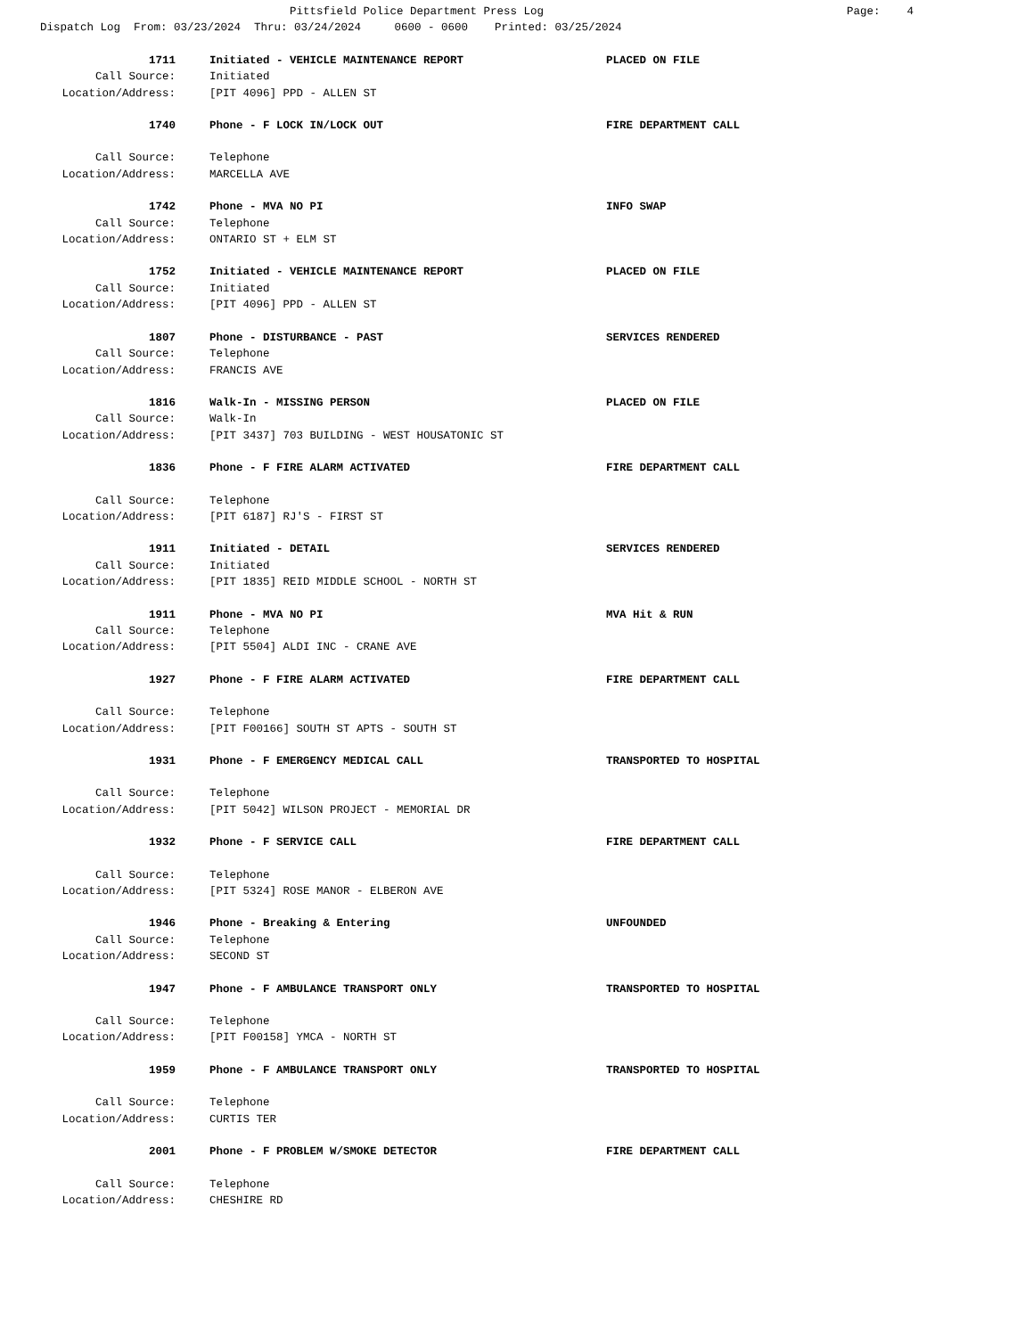Pittsfield Police Department Press Log Page: 4
Dispatch Log From: 03/23/2024 Thru: 03/24/2024 0600 - 0600 Printed: 03/25/2024
1711 Initiated - VEHICLE MAINTENANCE REPORT PLACED ON FILE
Call Source: Initiated
Location/Address: [PIT 4096] PPD - ALLEN ST
1740 Phone - F LOCK IN/LOCK OUT FIRE DEPARTMENT CALL
Call Source: Telephone
Location/Address: MARCELLA AVE
1742 Phone - MVA NO PI INFO SWAP
Call Source: Telephone
Location/Address: ONTARIO ST + ELM ST
1752 Initiated - VEHICLE MAINTENANCE REPORT PLACED ON FILE
Call Source: Initiated
Location/Address: [PIT 4096] PPD - ALLEN ST
1807 Phone - DISTURBANCE - PAST SERVICES RENDERED
Call Source: Telephone
Location/Address: FRANCIS AVE
1816 Walk-In - MISSING PERSON PLACED ON FILE
Call Source: Walk-In
Location/Address: [PIT 3437] 703 BUILDING - WEST HOUSATONIC ST
1836 Phone - F FIRE ALARM ACTIVATED FIRE DEPARTMENT CALL
Call Source: Telephone
Location/Address: [PIT 6187] RJ'S - FIRST ST
1911 Initiated - DETAIL SERVICES RENDERED
Call Source: Initiated
Location/Address: [PIT 1835] REID MIDDLE SCHOOL - NORTH ST
1911 Phone - MVA NO PI MVA Hit & RUN
Call Source: Telephone
Location/Address: [PIT 5504] ALDI INC - CRANE AVE
1927 Phone - F FIRE ALARM ACTIVATED FIRE DEPARTMENT CALL
Call Source: Telephone
Location/Address: [PIT F00166] SOUTH ST APTS - SOUTH ST
1931 Phone - F EMERGENCY MEDICAL CALL TRANSPORTED TO HOSPITAL
Call Source: Telephone
Location/Address: [PIT 5042] WILSON PROJECT - MEMORIAL DR
1932 Phone - F SERVICE CALL FIRE DEPARTMENT CALL
Call Source: Telephone
Location/Address: [PIT 5324] ROSE MANOR - ELBERON AVE
1946 Phone - Breaking & Entering UNFOUNDED
Call Source: Telephone
Location/Address: SECOND ST
1947 Phone - F AMBULANCE TRANSPORT ONLY TRANSPORTED TO HOSPITAL
Call Source: Telephone
Location/Address: [PIT F00158] YMCA - NORTH ST
1959 Phone - F AMBULANCE TRANSPORT ONLY TRANSPORTED TO HOSPITAL
Call Source: Telephone
Location/Address: CURTIS TER
2001 Phone - F PROBLEM W/SMOKE DETECTOR FIRE DEPARTMENT CALL
Call Source: Telephone
Location/Address: CHESHIRE RD